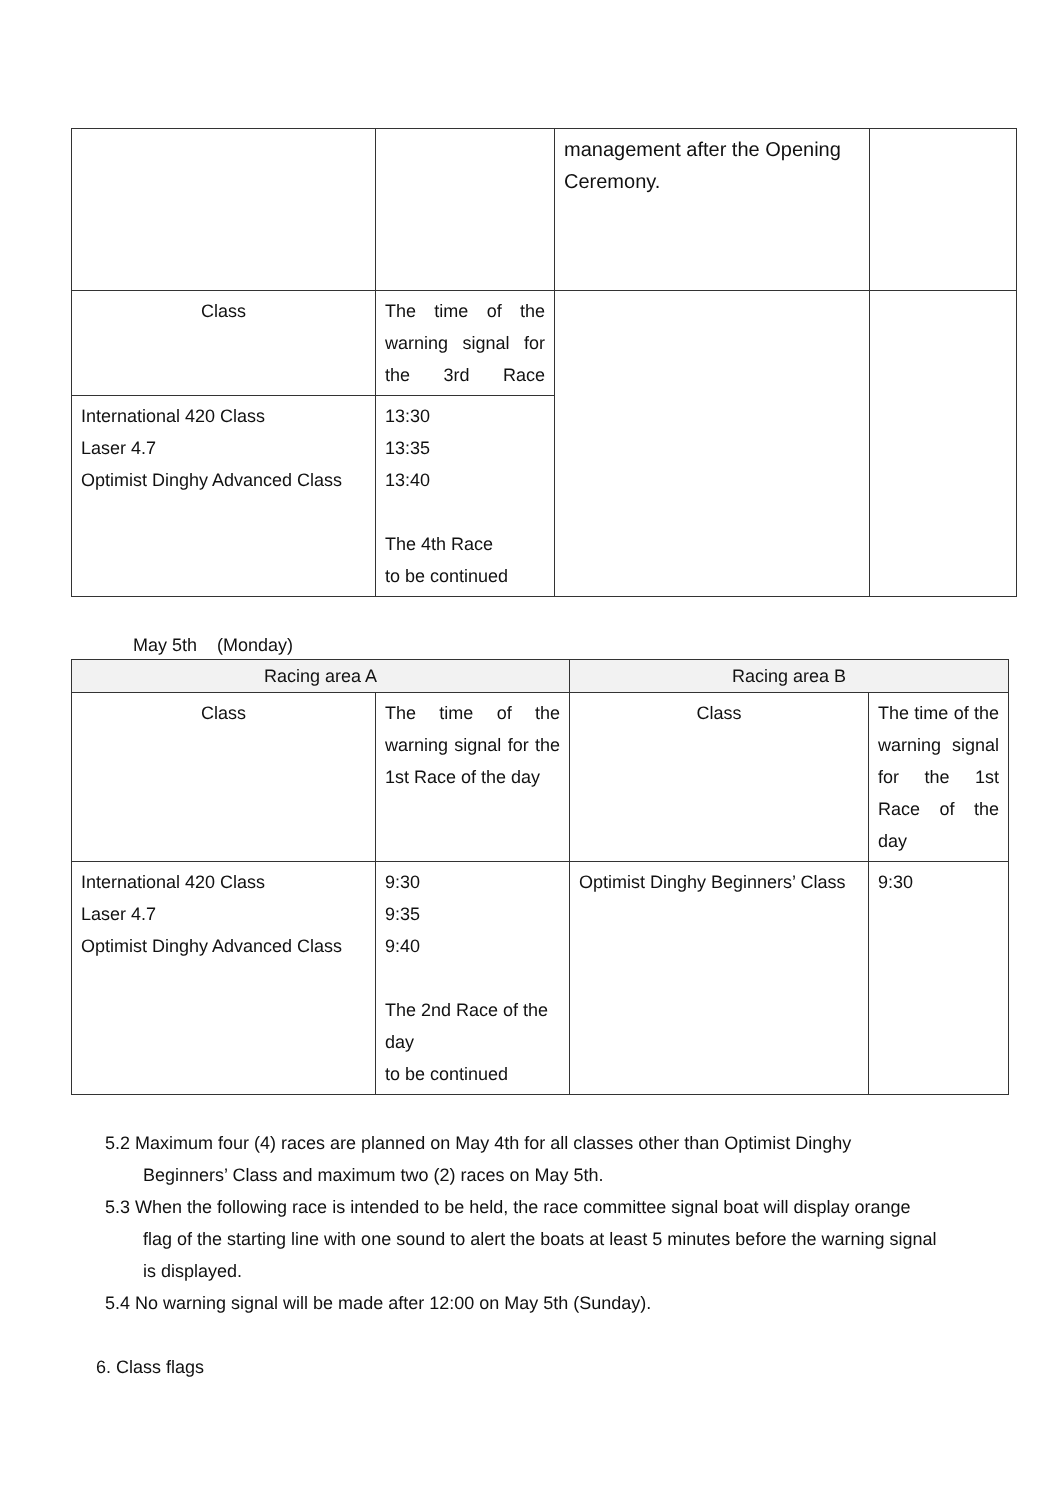| | | management after the Opening Ceremony. | |
| Class | The time of the warning signal for the 3rd Race | | |
| International 420 Class Laser 4.7 Optimist Dinghy Advanced Class | 13:30 13:35 13:40 The 4th Race to be continued | | |
May 5th (Monday)
| Racing area A | | Racing area B | |
| --- | --- | --- | --- |
| Class | The time of the warning signal for the 1st Race of the day | Class | The time of the warning signal for the 1st Race of the day |
| International 420 Class Laser 4.7 Optimist Dinghy Advanced Class | 9:30 9:35 9:40 The 2nd Race of the day to be continued | Optimist Dinghy Beginners’ Class | 9:30 |
5.2 Maximum four (4) races are planned on May 4th for all classes other than Optimist Dinghy
Beginners’ Class and maximum two (2) races on May 5th.
5.3 When the following race is intended to be held, the race committee signal boat will display orange
flag of the starting line with one sound to alert the boats at least 5 minutes before the warning signal
is displayed.
5.4 No warning signal will be made after 12:00 on May 5th (Sunday).
6. Class flags